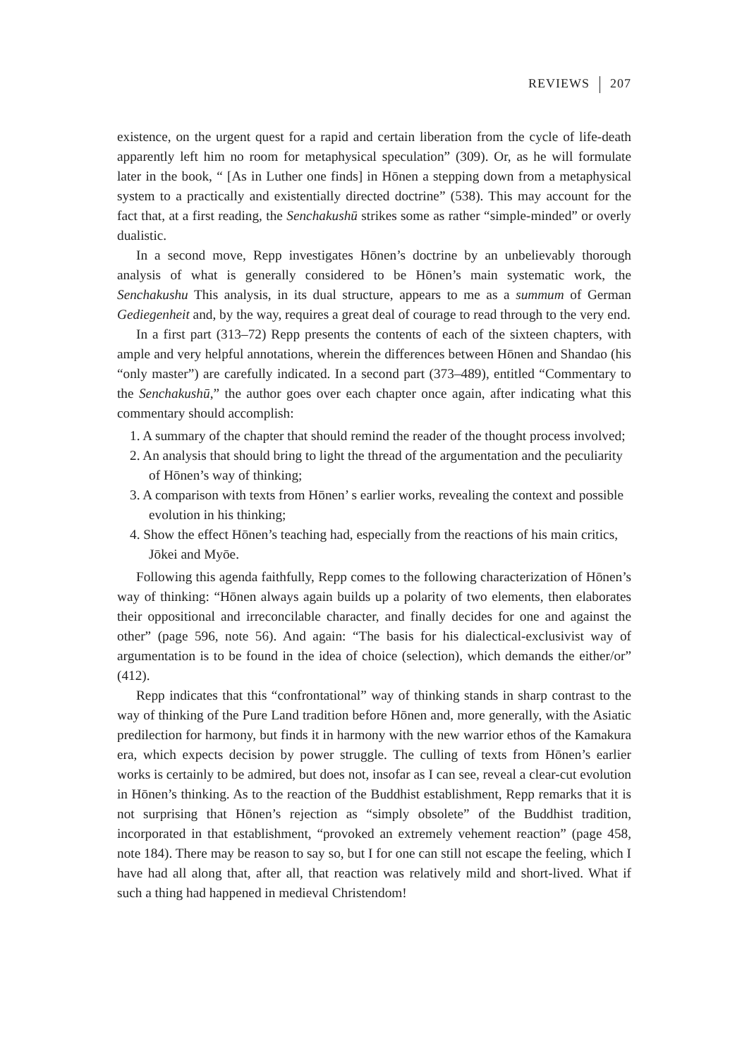REVIEWS 207
existence, on the urgent quest for a rapid and certain liberation from the cycle of life-death apparently left him no room for metaphysical speculation” (309). Or, as he will formulate later in the book, “ [As in Luther one finds] in Hōnen a stepping down from a metaphysical system to a practically and existentially directed doctrine” (538). This may account for the fact that, at a first reading, the Senchakushū strikes some as rather “simple-minded” or overly dualistic.
In a second move, Repp investigates Hōnen’s doctrine by an unbelievably thorough analysis of what is generally considered to be Hōnen’s main systematic work, the Senchakushu This analysis, in its dual structure, appears to me as a summum of German Gediegenheit and, by the way, requires a great deal of courage to read through to the very end.
In a first part (313–72) Repp presents the contents of each of the sixteen chapters, with ample and very helpful annotations, wherein the differences between Hōnen and Shandao (his “only master”) are carefully indicated. In a second part (373–489), entitled “Commentary to the Senchakushū,” the author goes over each chapter once again, after indicating what this commentary should accomplish:
1. A summary of the chapter that should remind the reader of the thought process involved;
2. An analysis that should bring to light the thread of the argumentation and the peculiarity of Hōnen’s way of thinking;
3. A comparison with texts from Hōnen’ s earlier works, revealing the context and possible evolution in his thinking;
4. Show the effect Hōnen’s teaching had, especially from the reactions of his main critics, Jōkei and Myōe.
Following this agenda faithfully, Repp comes to the following characterization of Hōnen’s way of thinking: “Hōnen always again builds up a polarity of two elements, then elaborates their oppositional and irreconcilable character, and finally decides for one and against the other” (page 596, note 56). And again: “The basis for his dialectical-exclusivist way of argumentation is to be found in the idea of choice (selection), which demands the either/or” (412).
Repp indicates that this “confrontational” way of thinking stands in sharp contrast to the way of thinking of the Pure Land tradition before Hōnen and, more generally, with the Asiatic predilection for harmony, but finds it in harmony with the new warrior ethos of the Kamakura era, which expects decision by power struggle. The culling of texts from Hōnen’s earlier works is certainly to be admired, but does not, insofar as I can see, reveal a clear-cut evolution in Hōnen’s thinking. As to the reaction of the Buddhist establishment, Repp remarks that it is not surprising that Hōnen’s rejection as “simply obsolete” of the Buddhist tradition, incorporated in that establishment, “provoked an extremely vehement reaction” (page 458, note 184). There may be reason to say so, but I for one can still not escape the feeling, which I have had all along that, after all, that reaction was relatively mild and short-lived. What if such a thing had happened in medieval Christendom!